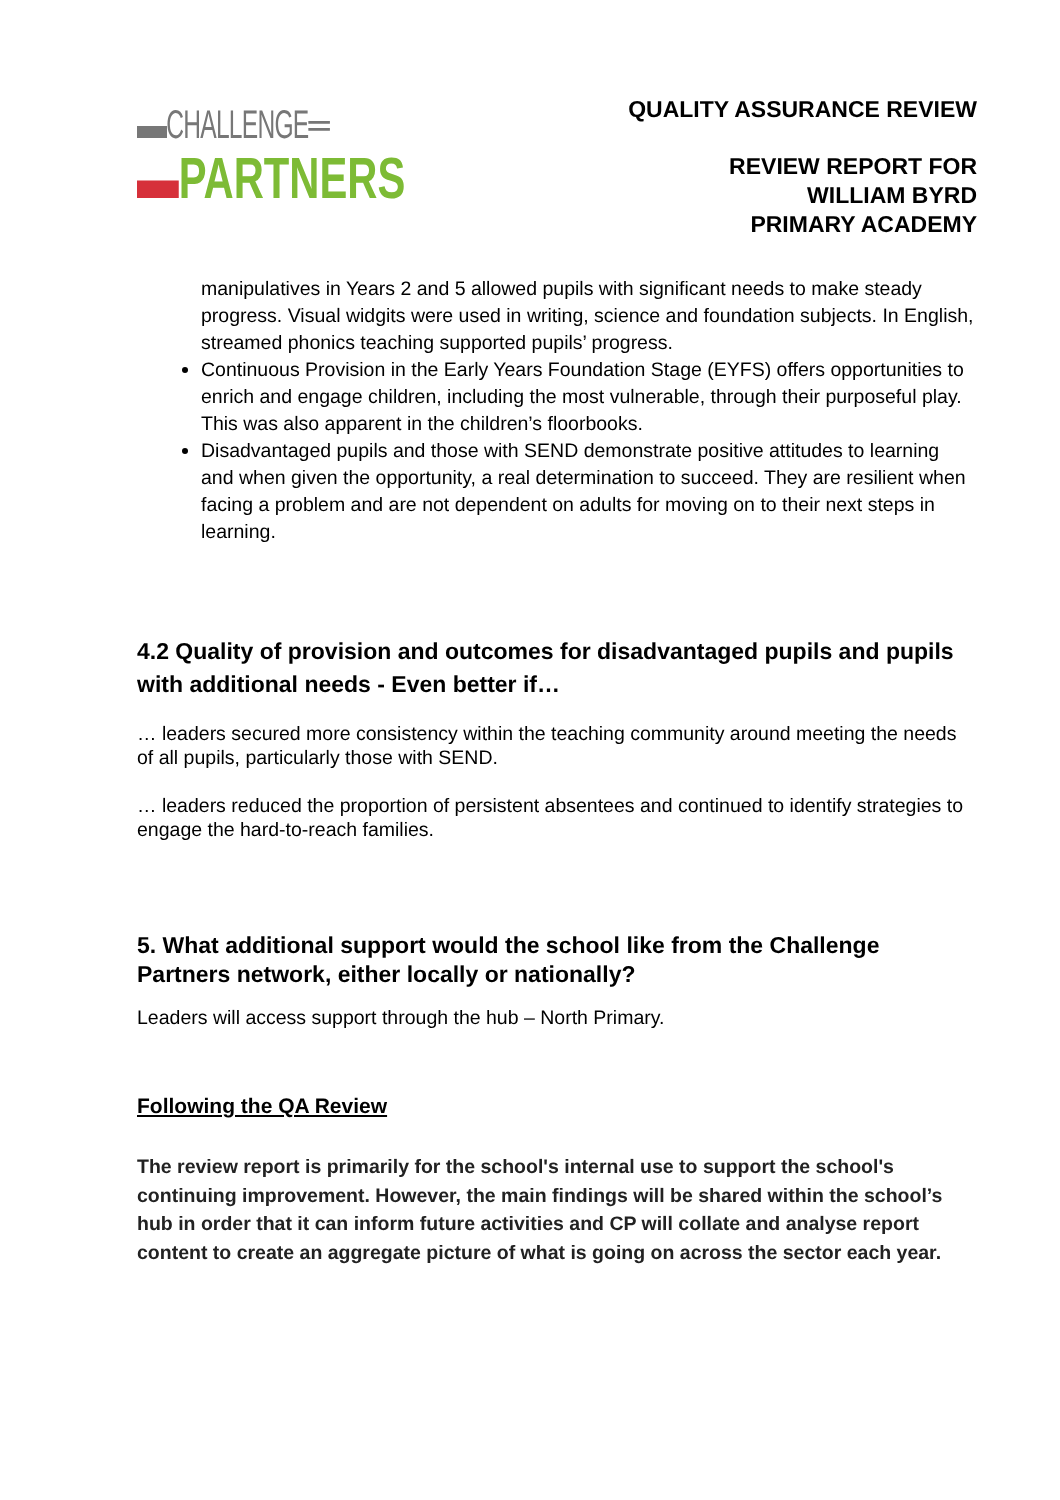▬CHALLENGE═
▬PARTNERS
QUALITY ASSURANCE REVIEW
REVIEW REPORT FOR
WILLIAM BYRD
PRIMARY ACADEMY
manipulatives in Years 2 and 5 allowed pupils with significant needs to make steady progress. Visual widgits were used in writing, science and foundation subjects. In English, streamed phonics teaching supported pupils’ progress.
Continuous Provision in the Early Years Foundation Stage (EYFS) offers opportunities to enrich and engage children, including the most vulnerable, through their purposeful play. This was also apparent in the children’s floorbooks.
Disadvantaged pupils and those with SEND demonstrate positive attitudes to learning and when given the opportunity, a real determination to succeed. They are resilient when facing a problem and are not dependent on adults for moving on to their next steps in learning.
4.2 Quality of provision and outcomes for disadvantaged pupils and pupils with additional needs - Even better if…
… leaders secured more consistency within the teaching community around meeting the needs of all pupils, particularly those with SEND.
… leaders reduced the proportion of persistent absentees and continued to identify strategies to engage the hard-to-reach families.
5. What additional support would the school like from the Challenge Partners network, either locally or nationally?
Leaders will access support through the hub – North Primary.
Following the QA Review
The review report is primarily for the school's internal use to support the school's continuing improvement. However, the main findings will be shared within the school’s hub in order that it can inform future activities and CP will collate and analyse report content to create an aggregate picture of what is going on across the sector each year.